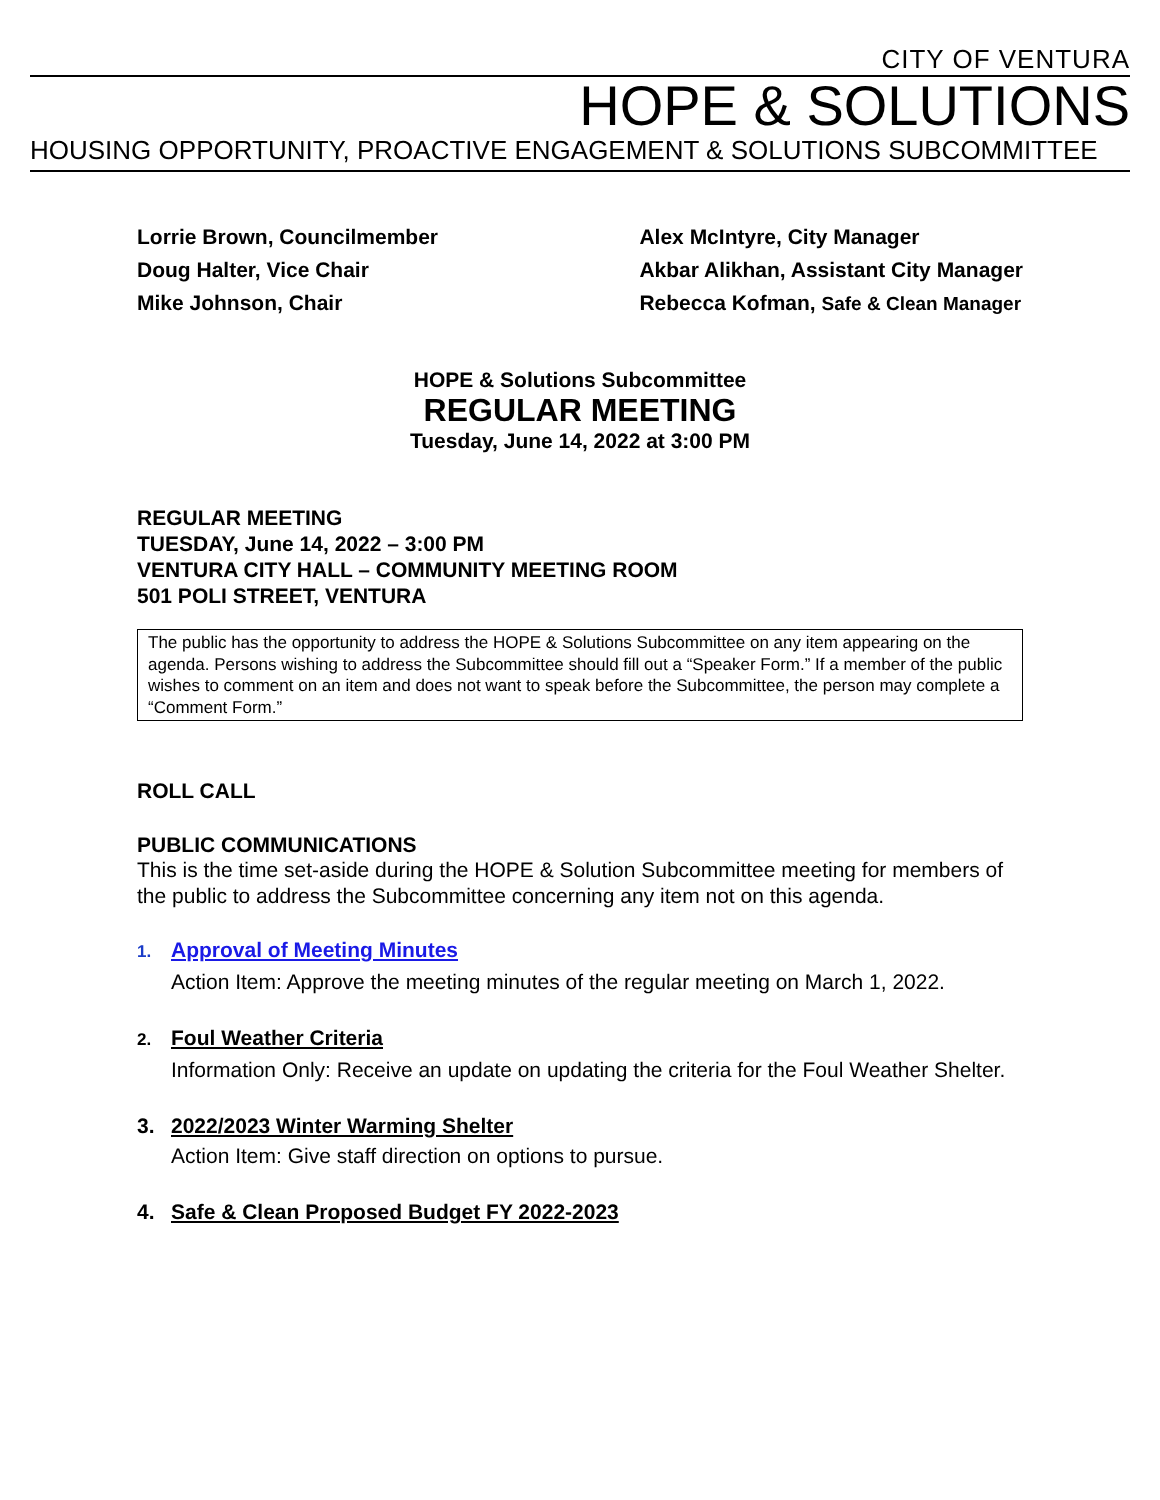CITY OF VENTURA
HOPE & SOLUTIONS
HOUSING OPPORTUNITY, PROACTIVE ENGAGEMENT & SOLUTIONS SUBCOMMITTEE
Lorrie Brown, Councilmember
Doug Halter, Vice Chair
Mike Johnson, Chair
Alex McIntyre, City Manager
Akbar Alikhan, Assistant City Manager
Rebecca Kofman, Safe & Clean Manager
HOPE & Solutions Subcommittee
REGULAR MEETING
Tuesday, June 14, 2022 at 3:00 PM
REGULAR MEETING
TUESDAY, June 14, 2022 – 3:00 PM
VENTURA CITY HALL – COMMUNITY MEETING ROOM
501 POLI STREET, VENTURA
The public has the opportunity to address the HOPE & Solutions Subcommittee on any item appearing on the agenda. Persons wishing to address the Subcommittee should fill out a “Speaker Form.” If a member of the public wishes to comment on an item and does not want to speak before the Subcommittee, the person may complete a “Comment Form.”
ROLL CALL
PUBLIC COMMUNICATIONS
This is the time set-aside during the HOPE & Solution Subcommittee meeting for members of the public to address the Subcommittee concerning any item not on this agenda.
1. Approval of Meeting Minutes
Action Item: Approve the meeting minutes of the regular meeting on March 1, 2022.
2. Foul Weather Criteria
Information Only: Receive an update on updating the criteria for the Foul Weather Shelter.
3. 2022/2023 Winter Warming Shelter
Action Item: Give staff direction on options to pursue.
4. Safe & Clean Proposed Budget FY 2022-2023